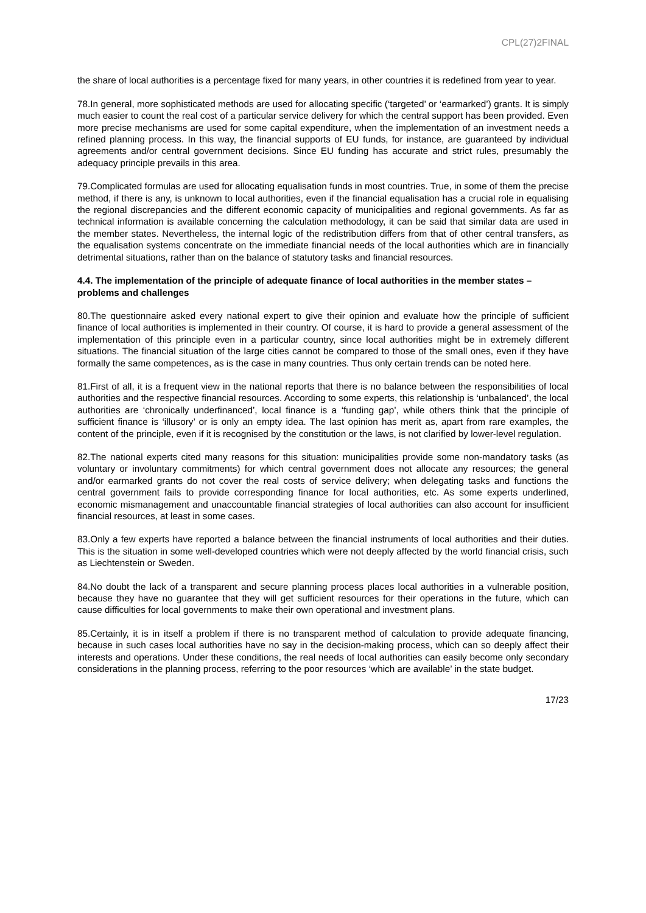CPL(27)2FINAL
the share of local authorities is a percentage fixed for many years, in other countries it is redefined from year to year.
78.In general, more sophisticated methods are used for allocating specific (‘targeted’ or ‘earmarked’) grants. It is simply much easier to count the real cost of a particular service delivery for which the central support has been provided. Even more precise mechanisms are used for some capital expenditure, when the implementation of an investment needs a refined planning process. In this way, the financial supports of EU funds, for instance, are guaranteed by individual agreements and/or central government decisions. Since EU funding has accurate and strict rules, presumably the adequacy principle prevails in this area.
79.Complicated formulas are used for allocating equalisation funds in most countries. True, in some of them the precise method, if there is any, is unknown to local authorities, even if the financial equalisation has a crucial role in equalising the regional discrepancies and the different economic capacity of municipalities and regional governments. As far as technical information is available concerning the calculation methodology, it can be said that similar data are used in the member states. Nevertheless, the internal logic of the redistribution differs from that of other central transfers, as the equalisation systems concentrate on the immediate financial needs of the local authorities which are in financially detrimental situations, rather than on the balance of statutory tasks and financial resources.
4.4. The implementation of the principle of adequate finance of local authorities in the member states – problems and challenges
80.The questionnaire asked every national expert to give their opinion and evaluate how the principle of sufficient finance of local authorities is implemented in their country. Of course, it is hard to provide a general assessment of the implementation of this principle even in a particular country, since local authorities might be in extremely different situations. The financial situation of the large cities cannot be compared to those of the small ones, even if they have formally the same competences, as is the case in many countries. Thus only certain trends can be noted here.
81.First of all, it is a frequent view in the national reports that there is no balance between the responsibilities of local authorities and the respective financial resources. According to some experts, this relationship is ‘unbalanced’, the local authorities are ‘chronically underfinanced’, local finance is a ‘funding gap’, while others think that the principle of sufficient finance is ‘illusory’ or is only an empty idea. The last opinion has merit as, apart from rare examples, the content of the principle, even if it is recognised by the constitution or the laws, is not clarified by lower-level regulation.
82.The national experts cited many reasons for this situation: municipalities provide some non-mandatory tasks (as voluntary or involuntary commitments) for which central government does not allocate any resources; the general and/or earmarked grants do not cover the real costs of service delivery; when delegating tasks and functions the central government fails to provide corresponding finance for local authorities, etc. As some experts underlined, economic mismanagement and unaccountable financial strategies of local authorities can also account for insufficient financial resources, at least in some cases.
83.Only a few experts have reported a balance between the financial instruments of local authorities and their duties. This is the situation in some well-developed countries which were not deeply affected by the world financial crisis, such as Liechtenstein or Sweden.
84.No doubt the lack of a transparent and secure planning process places local authorities in a vulnerable position, because they have no guarantee that they will get sufficient resources for their operations in the future, which can cause difficulties for local governments to make their own operational and investment plans.
85.Certainly, it is in itself a problem if there is no transparent method of calculation to provide adequate financing, because in such cases local authorities have no say in the decision-making process, which can so deeply affect their interests and operations. Under these conditions, the real needs of local authorities can easily become only secondary considerations in the planning process, referring to the poor resources ‘which are available’ in the state budget.
17/23